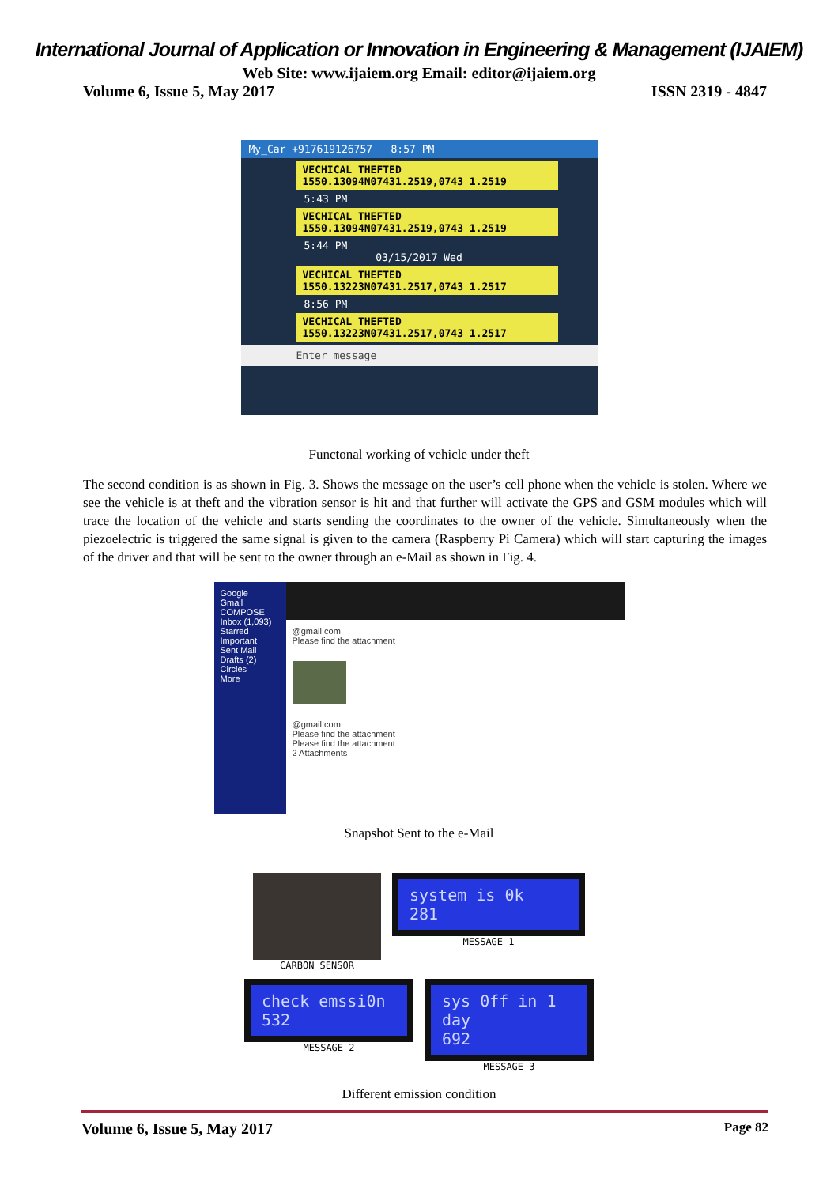International Journal of Application or Innovation in Engineering & Management (IJAIEM)
Web Site: www.ijaiem.org Email: editor@ijaiem.org
Volume 6, Issue 5, May 2017 ISSN 2319 - 4847
My_Car +917619126757 8:57 PM
VECHICAL THEFTED 1550.13094N07431.2519,0743 1.2519
5:43 PM
VECHICAL THEFTED 1550.13094N07431.2519,0743 1.2519
5:44 PM
03/15/2017 Wed
VECHICAL THEFTED 1550.13223N07431.2517,0743 1.2517
8:56 PM
VECHICAL THEFTED 1550.13223N07431.2517,0743 1.2517
Enter message
Functonal working of vehicle under theft
The second condition is as shown in Fig. 3. Shows the message on the user’s cell phone when the vehicle is stolen. Where we see the vehicle is at theft and the vibration sensor is hit and that further will activate the GPS and GSM modules which will trace the location of the vehicle and starts sending the coordinates to the owner of the vehicle. Simultaneously when the piezoelectric is triggered the same signal is given to the camera (Raspberry Pi Camera) which will start capturing the images of the driver and that will be sent to the owner through an e-Mail as shown in Fig. 4.
Google
Gmail
COMPOSE
Inbox (1,093)
Starred
Important
Sent Mail
Drafts (2)
Circles
More
@gmail.com
Please find the attachment
@gmail.com
Please find the attachment
Please find the attachment
2 Attachments
Snapshot Sent to the e-Mail
CARBON SENSOR
system is 0k
281
MESSAGE 1
check emssi0n
532
MESSAGE 2
sys 0ff in 1 day
692
MESSAGE 3
Different emission condition
Volume 6, Issue 5, May 2017 Page 82